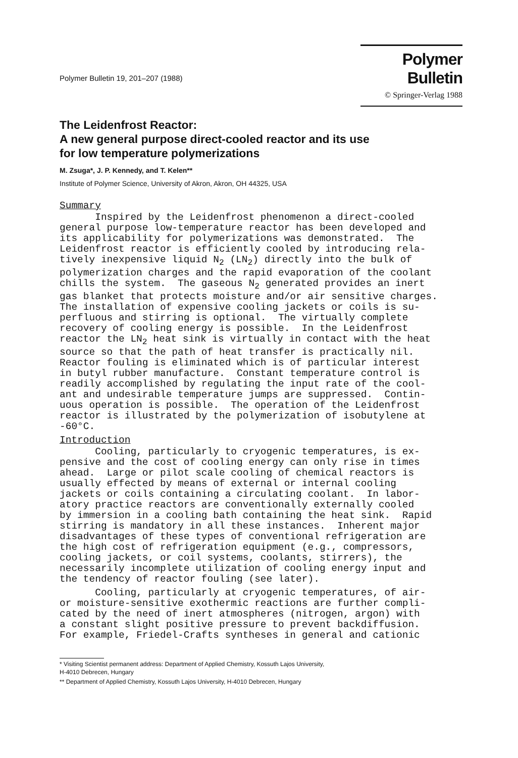Polymer Bulletin 19, 201–207 (1988)
Polymer Bulletin
© Springer-Verlag 1988
The Leidenfrost Reactor:
A new general purpose direct-cooled reactor and its use
for low temperature polymerizations
M. Zsuga*, J. P. Kennedy, and T. Kelen**
Institute of Polymer Science, University of Akron, Akron, OH 44325, USA
Summary
Inspired by the Leidenfrost phenomenon a direct-cooled general purpose low-temperature reactor has been developed and its applicability for polymerizations was demonstrated. The Leidenfrost reactor is efficiently cooled by introducing rela- tively inexpensive liquid N<sub>2</sub> (LN<sub>2</sub>) directly into the bulk of polymerization charges and the rapid evaporation of the coolant chills the system. The gaseous N<sub>2</sub> generated provides an inert gas blanket that protects moisture and/or air sensitive charges. The installation of expensive cooling jackets or coils is su- perfluous and stirring is optional. The virtually complete recovery of cooling energy is possible. In the Leidenfrost reactor the LN<sub>2</sub> heat sink is virtually in contact with the heat source so that the path of heat transfer is practically nil. Reactor fouling is eliminated which is of particular interest in butyl rubber manufacture. Constant temperature control is readily accomplished by regulating the input rate of the cool- ant and undesirable temperature jumps are suppressed. Contin- uous operation is possible. The operation of the Leidenfrost reactor is illustrated by the polymerization of isobutylene at -60°C.
Introduction
Cooling, particularly to cryogenic temperatures, is ex- pensive and the cost of cooling energy can only rise in times ahead. Large or pilot scale cooling of chemical reactors is usually effected by means of external or internal cooling jackets or coils containing a circulating coolant. In labor- atory practice reactors are conventionally externally cooled by immersion in a cooling bath containing the heat sink. Rapid stirring is mandatory in all these instances. Inherent major disadvantages of these types of conventional refrigeration are the high cost of refrigeration equipment (e.g., compressors, cooling jackets, or coil systems, coolants, stirrers), the necessarily incomplete utilization of cooling energy input and the tendency of reactor fouling (see later).
Cooling, particularly at cryogenic temperatures, of air- or moisture-sensitive exothermic reactions are further compli- cated by the need of inert atmospheres (nitrogen, argon) with a constant slight positive pressure to prevent backdiffusion. For example, Friedel-Crafts syntheses in general and cationic
* Visiting Scientist permanent address: Department of Applied Chemistry, Kossuth Lajos University,
H-4010 Debrecen, Hungary
** Department of Applied Chemistry, Kossuth Lajos University, H-4010 Debrecen, Hungary